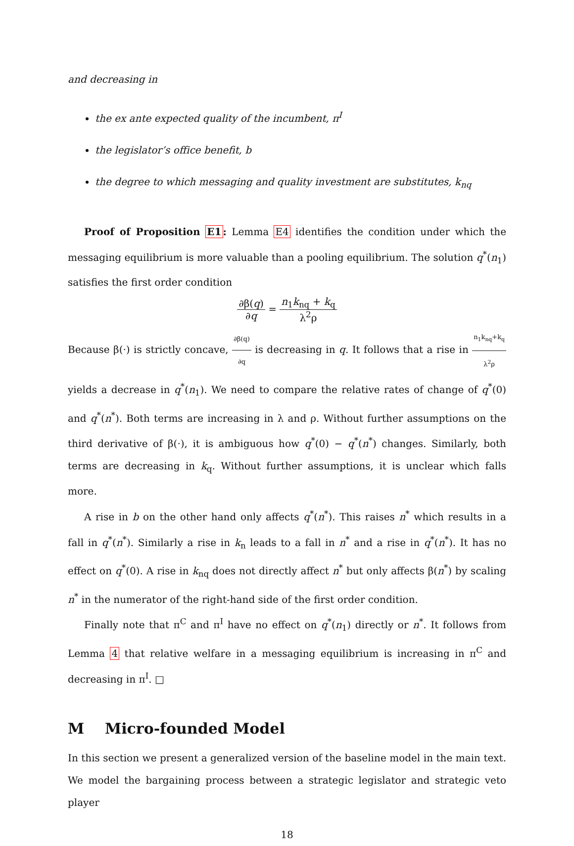and decreasing in
the ex ante expected quality of the incumbent, π<sup>I</sup>
the legislator’s office benefit, b
the degree to which messaging and quality investment are substitutes, k<sub>nq</sub>
Proof of Proposition E1: Lemma E4 identifies the condition under which the messaging equilibrium is more valuable than a pooling equilibrium. The solution q<sup>*</sup>(n<sub>1</sub>) satisfies the first order condition
∂β(q) ∂q = n<sub>1</sub>k<sub>nq</sub> + k<sub>q</sub> λ<sup>2</sup>ρ
Because β(·) is strictly concave, ∂β(q) ∂q is decreasing in q. It follows that a rise in n<sub>1</sub>k<sub>nq</sub>+k<sub>q</sub> λ<sup>2</sup>ρ yields a decrease in q<sup>*</sup>(n<sub>1</sub>). We need to compare the relative rates of change of q<sup>*</sup>(0) and q<sup>*</sup>(n<sup>*</sup>). Both terms are increasing in λ and ρ. Without further assumptions on the third derivative of β(·), it is ambiguous how q<sup>*</sup>(0) − q<sup>*</sup>(n<sup>*</sup>) changes. Similarly, both terms are decreasing in k<sub>q</sub>. Without further assumptions, it is unclear which falls more.
A rise in b on the other hand only affects q<sup>*</sup>(n<sup>*</sup>). This raises n<sup>*</sup> which results in a fall in q<sup>*</sup>(n<sup>*</sup>). Similarly a rise in k<sub>n</sub> leads to a fall in n<sup>*</sup> and a rise in q<sup>*</sup>(n<sup>*</sup>). It has no effect on q<sup>*</sup>(0). A rise in k<sub>nq</sub> does not directly affect n<sup>*</sup> but only affects β(n<sup>*</sup>) by scaling n<sup>*</sup> in the numerator of the right-hand side of the first order condition.
Finally note that π<sup>C</sup> and π<sup>I</sup> have no effect on q<sup>*</sup>(n<sub>1</sub>) directly or n<sup>*</sup>. It follows from Lemma 4 that relative welfare in a messaging equilibrium is increasing in π<sup>C</sup> and decreasing in π<sup>I</sup>. □
M Micro-founded Model
In this section we present a generalized version of the baseline model in the main text. We model the bargaining process between a strategic legislator and strategic veto player
18